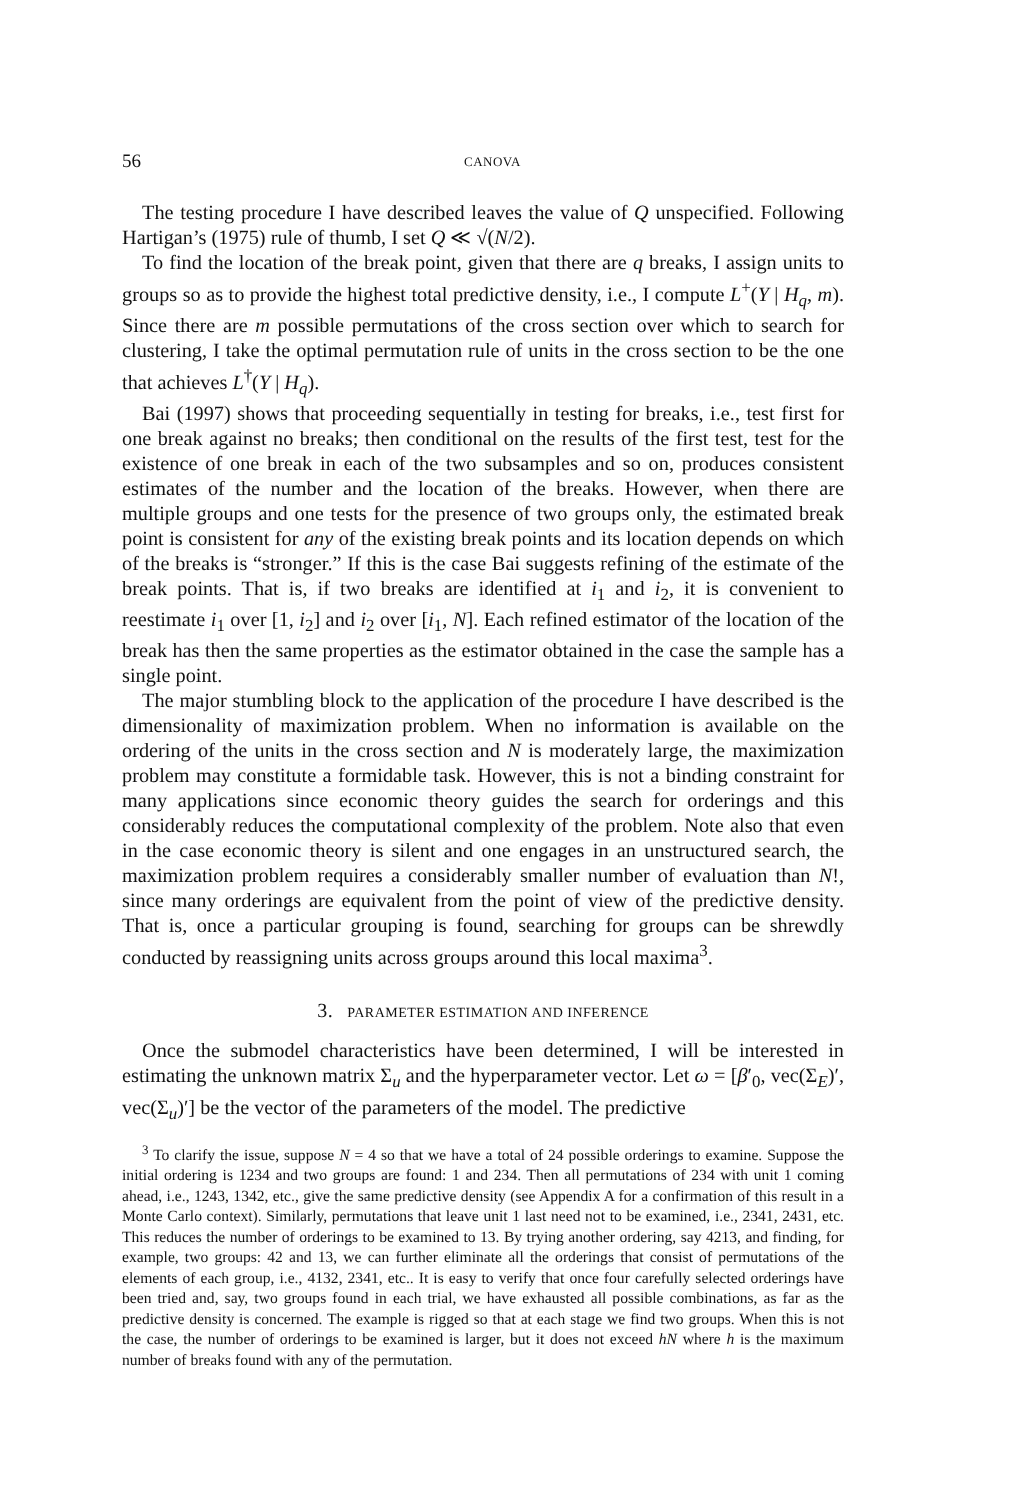56 CANOVA
The testing procedure I have described leaves the value of Q unspecified. Following Hartigan’s (1975) rule of thumb, I set Q ≪ √(N/2).
To find the location of the break point, given that there are q breaks, I assign units to groups so as to provide the highest total predictive density, i.e., I compute L<sup>+</sup>(Y | H<sub>q</sub>, m). Since there are m possible permutations of the cross section over which to search for clustering, I take the optimal permutation rule of units in the cross section to be the one that achieves L<sup>†</sup>(Y | H<sub>q</sub>).
Bai (1997) shows that proceeding sequentially in testing for breaks, i.e., test first for one break against no breaks; then conditional on the results of the first test, test for the existence of one break in each of the two subsamples and so on, produces consistent estimates of the number and the location of the breaks. However, when there are multiple groups and one tests for the presence of two groups only, the estimated break point is consistent for any of the existing break points and its location depends on which of the breaks is “stronger.” If this is the case Bai suggests refining of the estimate of the break points. That is, if two breaks are identified at i<sub>1</sub> and i<sub>2</sub>, it is convenient to reestimate i<sub>1</sub> over [1, i<sub>2</sub>] and i<sub>2</sub> over [i<sub>1</sub>, N]. Each refined estimator of the location of the break has then the same properties as the estimator obtained in the case the sample has a single point.
The major stumbling block to the application of the procedure I have described is the dimensionality of maximization problem. When no information is available on the ordering of the units in the cross section and N is moderately large, the maximization problem may constitute a formidable task. However, this is not a binding constraint for many applications since economic theory guides the search for orderings and this considerably reduces the computational complexity of the problem. Note also that even in the case economic theory is silent and one engages in an unstructured search, the maximization problem requires a considerably smaller number of evaluation than N!, since many orderings are equivalent from the point of view of the predictive density. That is, once a particular grouping is found, searching for groups can be shrewdly conducted by reassigning units across groups around this local maxima<sup>3</sup>.
3. PARAMETER ESTIMATION AND INFERENCE
Once the submodel characteristics have been determined, I will be interested in estimating the unknown matrix Σ<sub>u</sub> and the hyperparameter vector. Let ω = [β′<sub>0</sub>, vec(Σ<sub>E</sub>)′, vec(Σ<sub>u</sub>)′] be the vector of the parameters of the model. The predictive
<sup>3</sup> To clarify the issue, suppose N = 4 so that we have a total of 24 possible orderings to examine. Suppose the initial ordering is 1234 and two groups are found: 1 and 234. Then all permutations of 234 with unit 1 coming ahead, i.e., 1243, 1342, etc., give the same predictive density (see Appendix A for a confirmation of this result in a Monte Carlo context). Similarly, permutations that leave unit 1 last need not to be examined, i.e., 2341, 2431, etc. This reduces the number of orderings to be examined to 13. By trying another ordering, say 4213, and finding, for example, two groups: 42 and 13, we can further eliminate all the orderings that consist of permutations of the elements of each group, i.e., 4132, 2341, etc.. It is easy to verify that once four carefully selected orderings have been tried and, say, two groups found in each trial, we have exhausted all possible combinations, as far as the predictive density is concerned. The example is rigged so that at each stage we find two groups. When this is not the case, the number of orderings to be examined is larger, but it does not exceed hN where h is the maximum number of breaks found with any of the permutation.